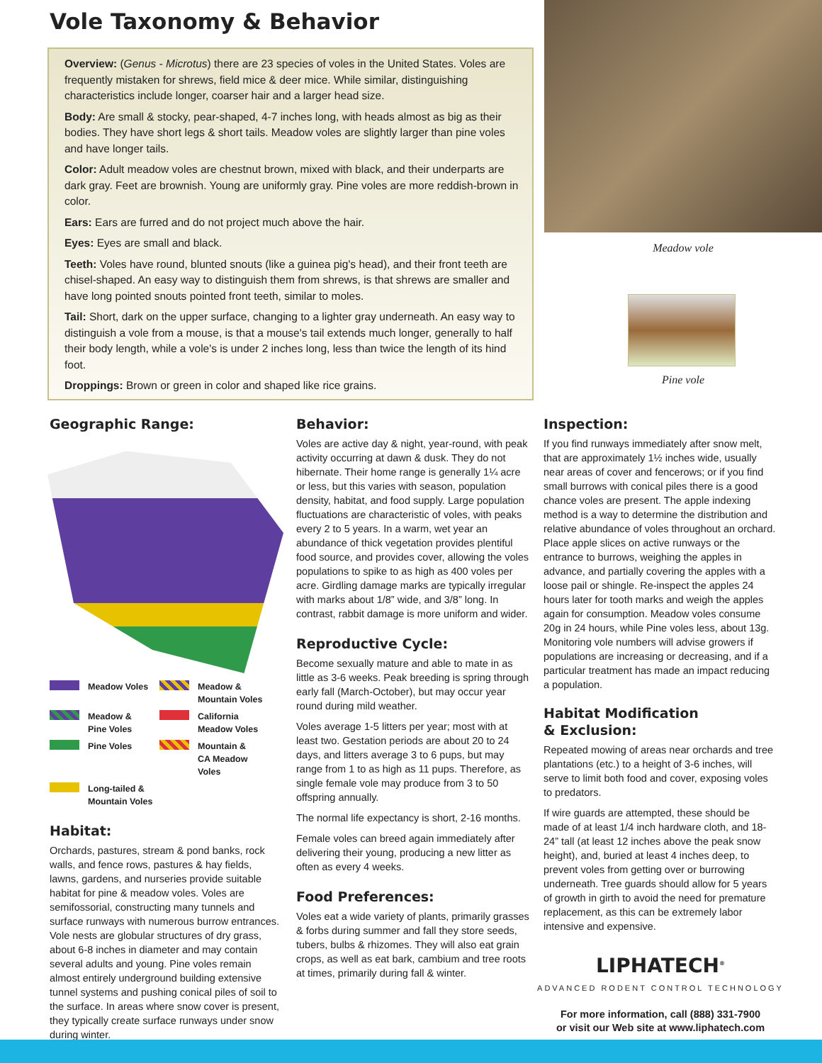Vole Taxonomy & Behavior
Overview: (Genus - Microtus) there are 23 species of voles in the United States. Voles are frequently mistaken for shrews, field mice & deer mice. While similar, distinguishing characteristics include longer, coarser hair and a larger head size.
Body: Are small & stocky, pear-shaped, 4-7 inches long, with heads almost as big as their bodies. They have short legs & short tails. Meadow voles are slightly larger than pine voles and have longer tails.
Color: Adult meadow voles are chestnut brown, mixed with black, and their underparts are dark gray. Feet are brownish. Young are uniformly gray. Pine voles are more reddish-brown in color.
Ears: Ears are furred and do not project much above the hair.
Eyes: Eyes are small and black.
Teeth: Voles have round, blunted snouts (like a guinea pig's head), and their front teeth are chisel-shaped. An easy way to distinguish them from shrews, is that shrews are smaller and have long pointed snouts pointed front teeth, similar to moles.
Tail: Short, dark on the upper surface, changing to a lighter gray underneath. An easy way to distinguish a vole from a mouse, is that a mouse's tail extends much longer, generally to half their body length, while a vole's is under 2 inches long, less than twice the length of its hind foot.
Droppings: Brown or green in color and shaped like rice grains.
Meadow vole
Pine vole
Geographic Range:
Meadow Voles
Meadow &
Mountain Voles
Meadow &
Pine Voles
California
Meadow Voles
Pine Voles
Mountain &
CA Meadow Voles
Long-tailed &
Mountain Voles
Habitat:
Orchards, pastures, stream & pond banks, rock walls, and fence rows, pastures & hay fields, lawns, gardens, and nurseries provide suitable habitat for pine & meadow voles. Voles are semifossorial, constructing many tunnels and surface runways with numerous burrow entrances. Vole nests are globular structures of dry grass, about 6-8 inches in diameter and may contain several adults and young. Pine voles remain almost entirely underground building extensive tunnel systems and pushing conical piles of soil to the surface. In areas where snow cover is present, they typically create surface runways under snow during winter.
Behavior:
Voles are active day & night, year-round, with peak activity occurring at dawn & dusk. They do not hibernate. Their home range is generally 1¼ acre or less, but this varies with season, population density, habitat, and food supply. Large population fluctuations are characteristic of voles, with peaks every 2 to 5 years. In a warm, wet year an abundance of thick vegetation provides plentiful food source, and provides cover, allowing the voles populations to spike to as high as 400 voles per acre. Girdling damage marks are typically irregular with marks about 1/8” wide, and 3/8” long. In contrast, rabbit damage is more uniform and wider.
Reproductive Cycle:
Become sexually mature and able to mate in as little as 3-6 weeks. Peak breeding is spring through early fall (March-October), but may occur year round during mild weather.
Voles average 1-5 litters per year; most with at least two. Gestation periods are about 20 to 24 days, and litters average 3 to 6 pups, but may range from 1 to as high as 11 pups. Therefore, as single female vole may produce from 3 to 50 offspring annually.
The normal life expectancy is short, 2-16 months.
Female voles can breed again immediately after delivering their young, producing a new litter as often as every 4 weeks.
Food Preferences:
Voles eat a wide variety of plants, primarily grasses & forbs during summer and fall they store seeds, tubers, bulbs & rhizomes. They will also eat grain crops, as well as eat bark, cambium and tree roots at times, primarily during fall & winter.
Inspection:
If you find runways immediately after snow melt, that are approximately 1½ inches wide, usually near areas of cover and fencerows; or if you find small burrows with conical piles there is a good chance voles are present. The apple indexing method is a way to determine the distribution and relative abundance of voles throughout an orchard. Place apple slices on active runways or the entrance to burrows, weighing the apples in advance, and partially covering the apples with a loose pail or shingle. Re-inspect the apples 24 hours later for tooth marks and weigh the apples again for consumption. Meadow voles consume 20g in 24 hours, while Pine voles less, about 13g. Monitoring vole numbers will advise growers if populations are increasing or decreasing, and if a particular treatment has made an impact reducing a population.
Habitat Modification
& Exclusion:
Repeated mowing of areas near orchards and tree plantations (etc.) to a height of 3-6 inches, will serve to limit both food and cover, exposing voles to predators.
If wire guards are attempted, these should be made of at least 1/4 inch hardware cloth, and 18-24” tall (at least 12 inches above the peak snow height), and, buried at least 4 inches deep, to prevent voles from getting over or burrowing underneath. Tree guards should allow for 5 years of growth in girth to avoid the need for premature replacement, as this can be extremely labor intensive and expensive.
LIPHATECH<sup>®</sup>
ADVANCED RODENT CONTROL TECHNOLOGY
For more information, call (888) 331-7900
or visit our Web site at www.liphatech.com